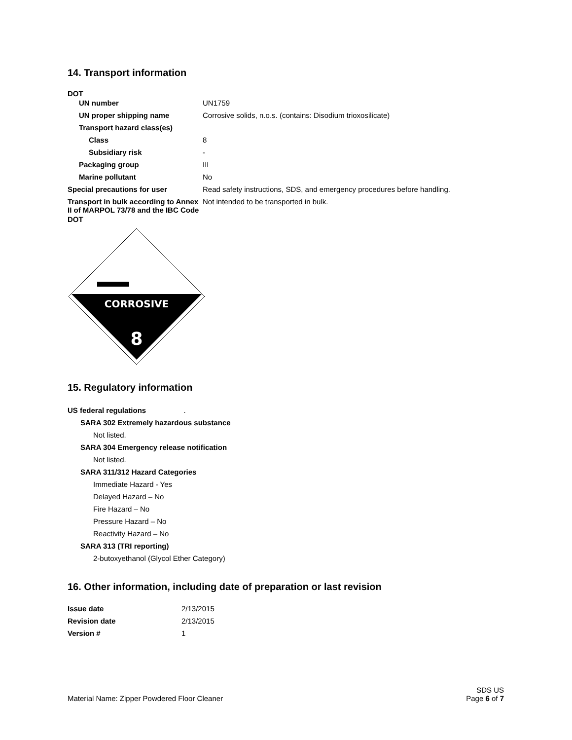14. Transport information
DOT
| UN number | UN1759 |
| UN proper shipping name | Corrosive solids, n.o.s. (contains: Disodium trioxosilicate) |
| Transport hazard class(es) | |
| Class | 8 |
| Subsidiary risk | - |
| Packaging group | III |
| Marine pollutant | No |
| Special precautions for user | Read safety instructions, SDS, and emergency procedures before handling. |
| Transport in bulk according to Annex II of MARPOL 73/78 and the IBC Code | Not intended to be transported in bulk. |
DOT
CORROSIVE
8
15. Regulatory information
US federal regulations .
SARA 302 Extremely hazardous substance
Not listed.
SARA 304 Emergency release notification
Not listed.
SARA 311/312 Hazard Categories
Immediate Hazard - Yes
Delayed Hazard – No
Fire Hazard – No
Pressure Hazard – No
Reactivity Hazard – No
SARA 313 (TRI reporting)
2-butoxyethanol (Glycol Ether Category)
16. Other information, including date of preparation or last revision
| Issue date | 2/13/2015 |
| Revision date | 2/13/2015 |
| Version # | 1 |
Material Name: Zipper Powdered Floor Cleaner
SDS US
Page 6 of 7